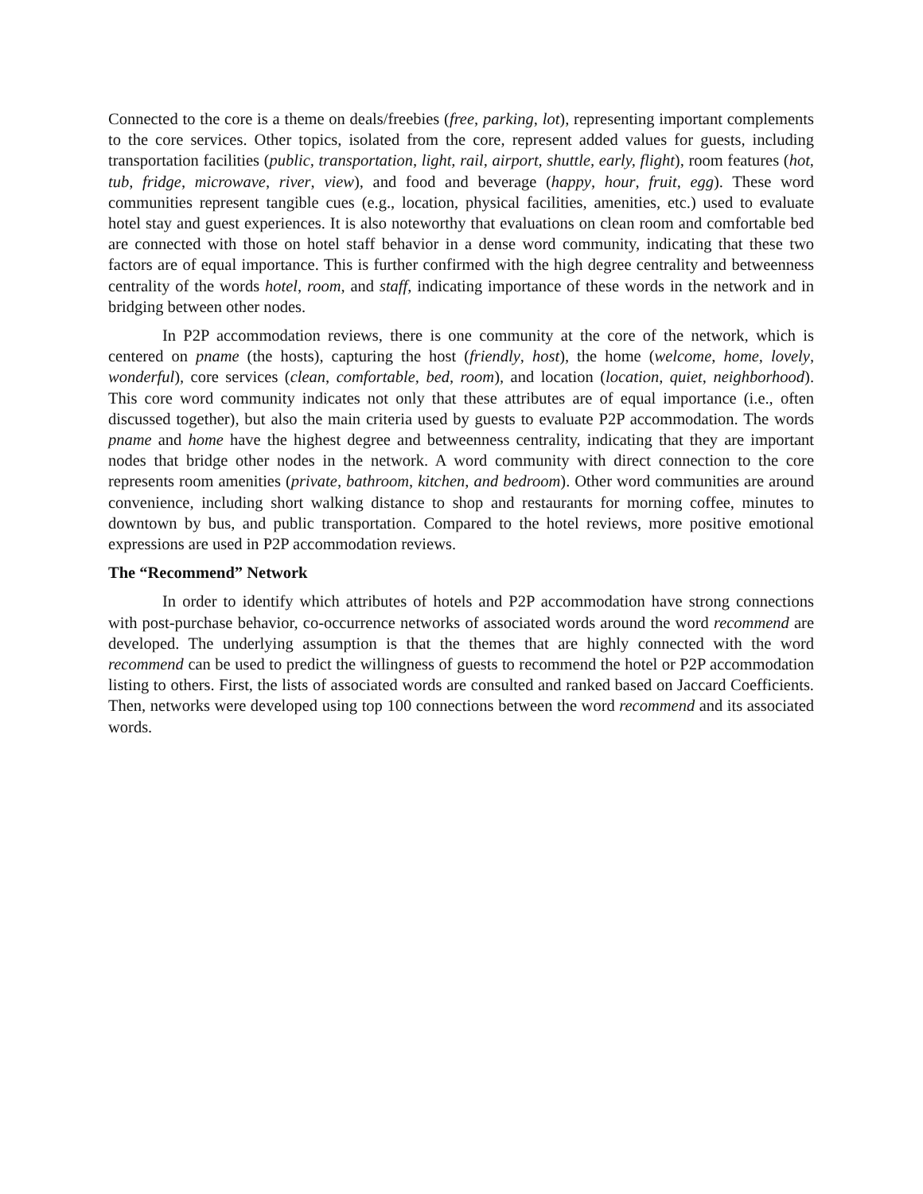Connected to the core is a theme on deals/freebies (free, parking, lot), representing important complements to the core services. Other topics, isolated from the core, represent added values for guests, including transportation facilities (public, transportation, light, rail, airport, shuttle, early, flight), room features (hot, tub, fridge, microwave, river, view), and food and beverage (happy, hour, fruit, egg). These word communities represent tangible cues (e.g., location, physical facilities, amenities, etc.) used to evaluate hotel stay and guest experiences. It is also noteworthy that evaluations on clean room and comfortable bed are connected with those on hotel staff behavior in a dense word community, indicating that these two factors are of equal importance. This is further confirmed with the high degree centrality and betweenness centrality of the words hotel, room, and staff, indicating importance of these words in the network and in bridging between other nodes.
In P2P accommodation reviews, there is one community at the core of the network, which is centered on pname (the hosts), capturing the host (friendly, host), the home (welcome, home, lovely, wonderful), core services (clean, comfortable, bed, room), and location (location, quiet, neighborhood). This core word community indicates not only that these attributes are of equal importance (i.e., often discussed together), but also the main criteria used by guests to evaluate P2P accommodation. The words pname and home have the highest degree and betweenness centrality, indicating that they are important nodes that bridge other nodes in the network. A word community with direct connection to the core represents room amenities (private, bathroom, kitchen, and bedroom). Other word communities are around convenience, including short walking distance to shop and restaurants for morning coffee, minutes to downtown by bus, and public transportation. Compared to the hotel reviews, more positive emotional expressions are used in P2P accommodation reviews.
The “Recommend” Network
In order to identify which attributes of hotels and P2P accommodation have strong connections with post-purchase behavior, co-occurrence networks of associated words around the word recommend are developed. The underlying assumption is that the themes that are highly connected with the word recommend can be used to predict the willingness of guests to recommend the hotel or P2P accommodation listing to others. First, the lists of associated words are consulted and ranked based on Jaccard Coefficients. Then, networks were developed using top 100 connections between the word recommend and its associated words.